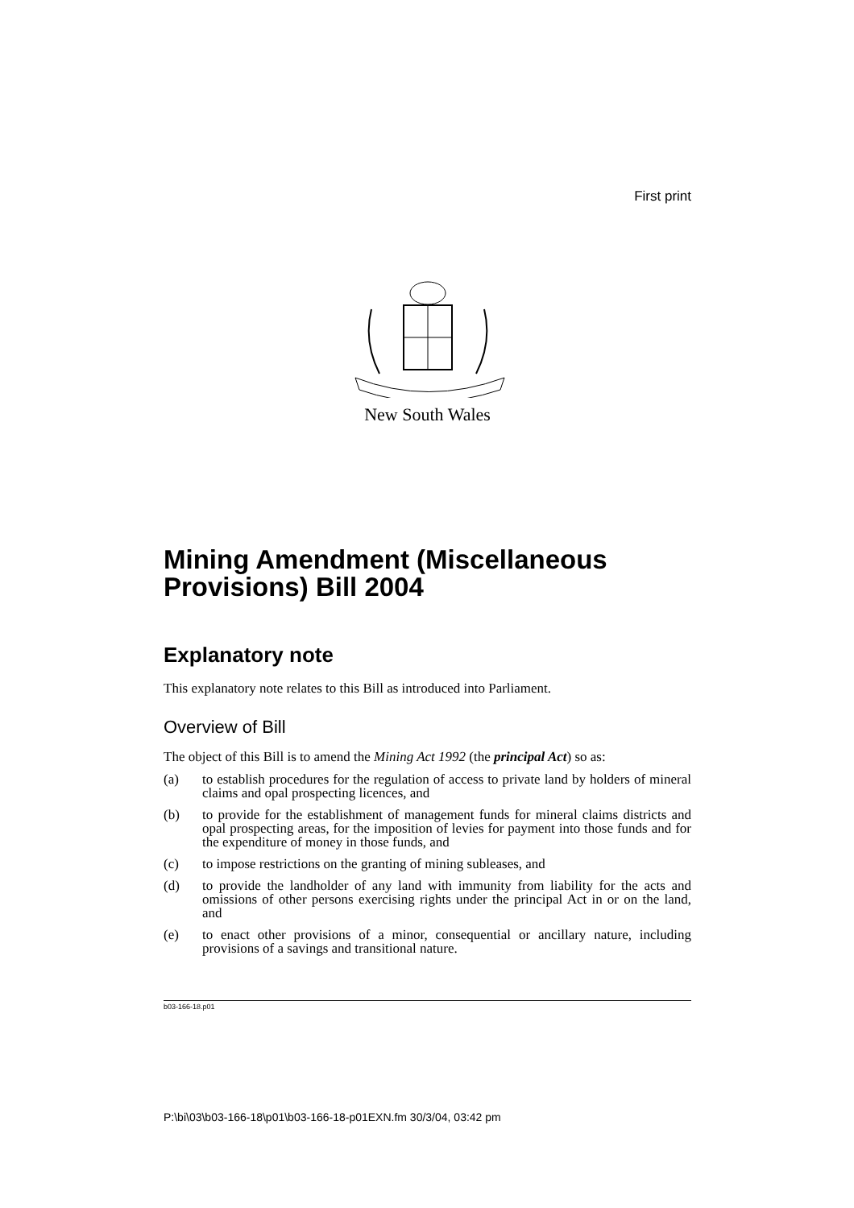First print
New South Wales
Mining Amendment (Miscellaneous Provisions) Bill 2004
Explanatory note
This explanatory note relates to this Bill as introduced into Parliament.
Overview of Bill
The object of this Bill is to amend the Mining Act 1992 (the principal Act) so as:
(a) to establish procedures for the regulation of access to private land by holders of mineral claims and opal prospecting licences, and
(b) to provide for the establishment of management funds for mineral claims districts and opal prospecting areas, for the imposition of levies for payment into those funds and for the expenditure of money in those funds, and
(c) to impose restrictions on the granting of mining subleases, and
(d) to provide the landholder of any land with immunity from liability for the acts and omissions of other persons exercising rights under the principal Act in or on the land, and
(e) to enact other provisions of a minor, consequential or ancillary nature, including provisions of a savings and transitional nature.
b03-166-18.p01
P:\bi\03\b03-166-18\p01\b03-166-18-p01EXN.fm 30/3/04, 03:42 pm